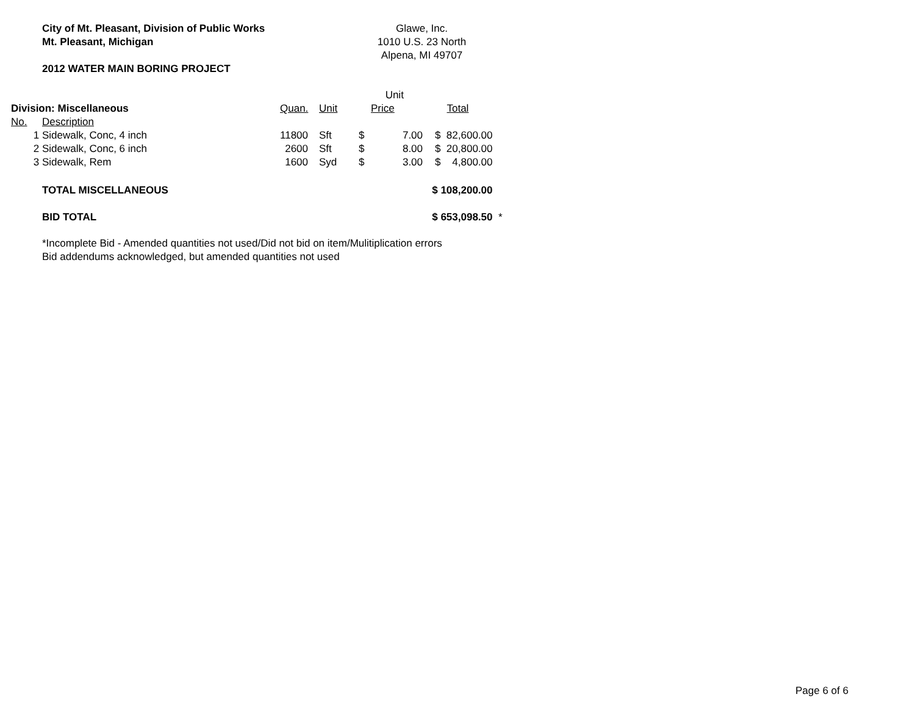City of Mt. Pleasant, Division of Public Works
Mt. Pleasant, Michigan
2012 WATER MAIN BORING PROJECT
Glawe, Inc.
1010 U.S. 23 North
Alpena, MI 49707
| | | | | | Unit | | | |
| Division: Miscellaneous | | Quan. | Unit | | Price | | Total | |
| No. | Description | | | | | | | |
| 1 | Sidewalk, Conc, 4 inch | 11800 | Sft | $ | 7.00 | $ | 82,600.00 | |
| 2 | Sidewalk, Conc, 6 inch | 2600 | Sft | $ | 8.00 | $ | 20,800.00 | |
| 3 | Sidewalk, Rem | 1600 | Syd | $ | 3.00 | $ | 4,800.00 | |
| | TOTAL MISCELLANEOUS | | | | | $ 108,200.00 | | |
| | BID TOTAL | | | | | $ 653,098.50 | | * |
*Incomplete Bid - Amended quantities not used/Did not bid on item/Mulitiplication errors
Bid addendums acknowledged, but amended quantities not used
Page 6 of 6